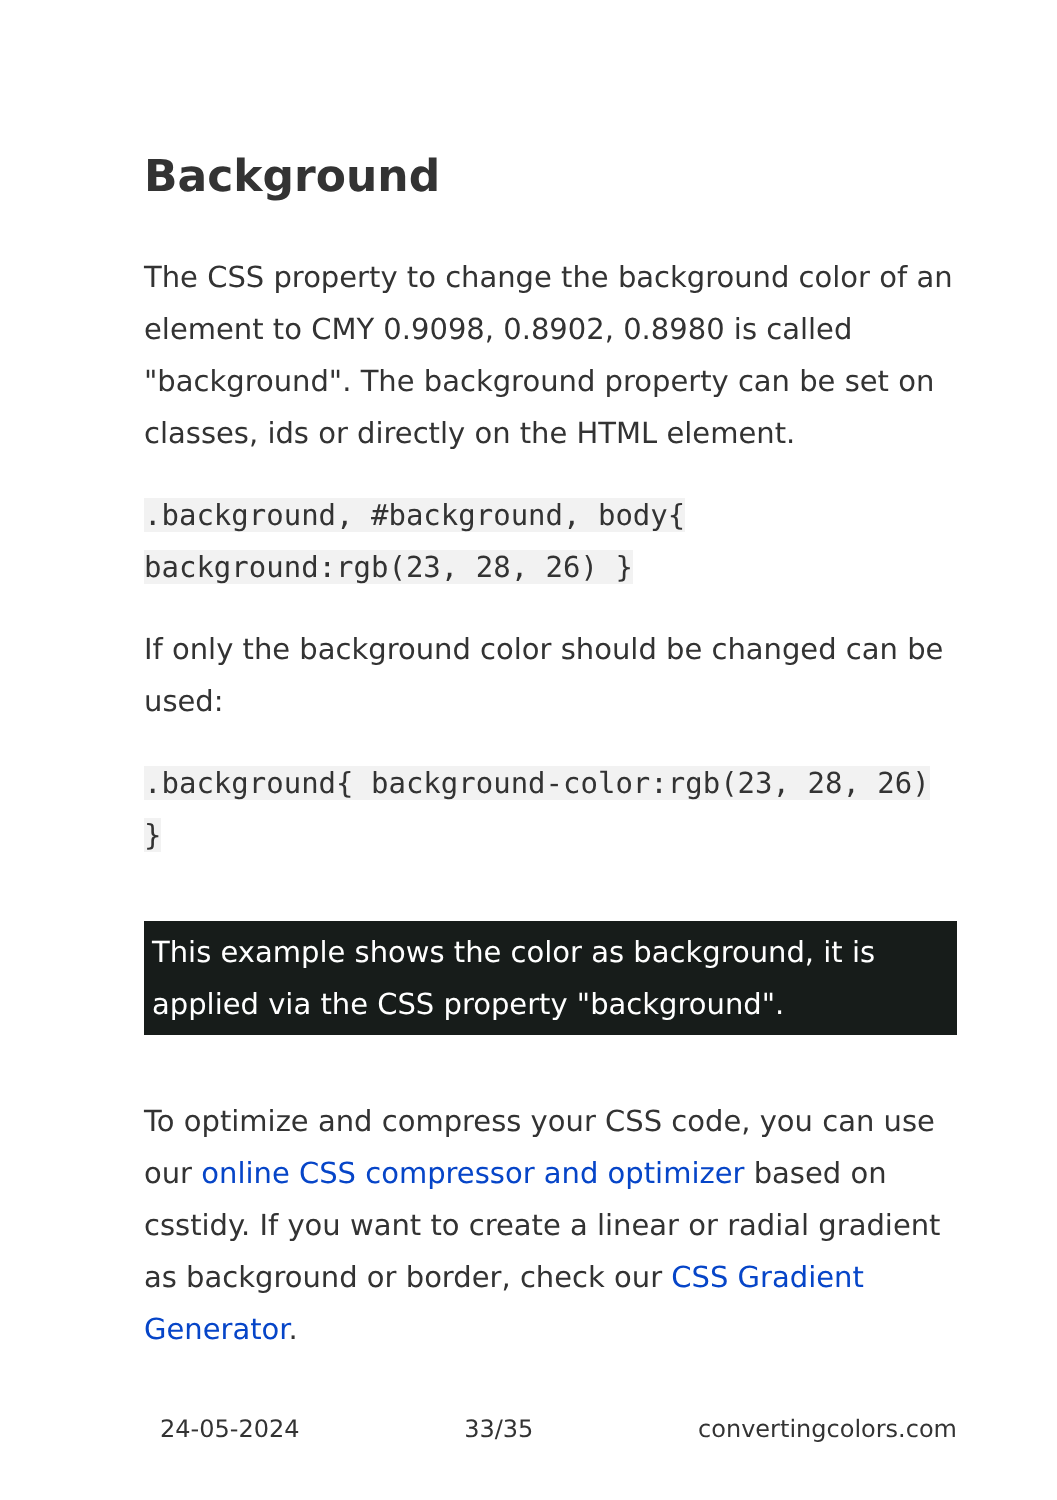Background
The CSS property to change the background color of an element to CMY 0.9098, 0.8902, 0.8980 is called "background". The background property can be set on classes, ids or directly on the HTML element.
.background, #background, body{ background:rgb(23, 28, 26) }
If only the background color should be changed can be used:
.background{ background-color:rgb(23, 28, 26) }
This example shows the color as background, it is applied via the CSS property "background".
To optimize and compress your CSS code, you can use our online CSS compressor and optimizer based on csstidy. If you want to create a linear or radial gradient as background or border, check our CSS Gradient Generator.
24-05-2024 33/35 convertingcolors.com